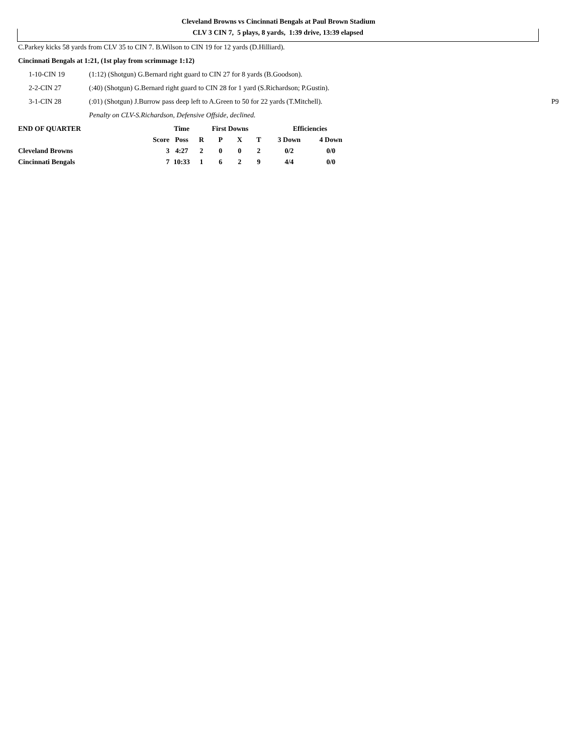Cleveland Browns vs Cincinnati Bengals at Paul Brown Stadium
CLV 3 CIN 7, 5 plays, 8 yards, 1:39 drive, 13:39 elapsed
C.Parkey kicks 58 yards from CLV 35 to CIN 7. B.Wilson to CIN 19 for 12 yards (D.Hilliard).
Cincinnati Bengals at 1:21, (1st play from scrimmage 1:12)
1-10-CIN 19 (1:12) (Shotgun) G.Bernard right guard to CIN 27 for 8 yards (B.Goodson).
2-2-CIN 27 (:40) (Shotgun) G.Bernard right guard to CIN 28 for 1 yard (S.Richardson; P.Gustin).
3-1-CIN 28 (:01) (Shotgun) J.Burrow pass deep left to A.Green to 50 for 22 yards (T.Mitchell). P9
Penalty on CLV-S.Richardson, Defensive Offside, declined.
| END OF QUARTER | | Time | First Downs | | | | Efficiencies | |
| --- | --- | --- | --- | --- | --- | --- | --- | --- |
| | Score | Poss | R | P | X | T | 3 Down | 4 Down |
| Cleveland Browns | 3 | 4:27 | 2 | 0 | 0 | 2 | 0/2 | 0/0 |
| Cincinnati Bengals | 7 | 10:33 | 1 | 6 | 2 | 9 | 4/4 | 0/0 |